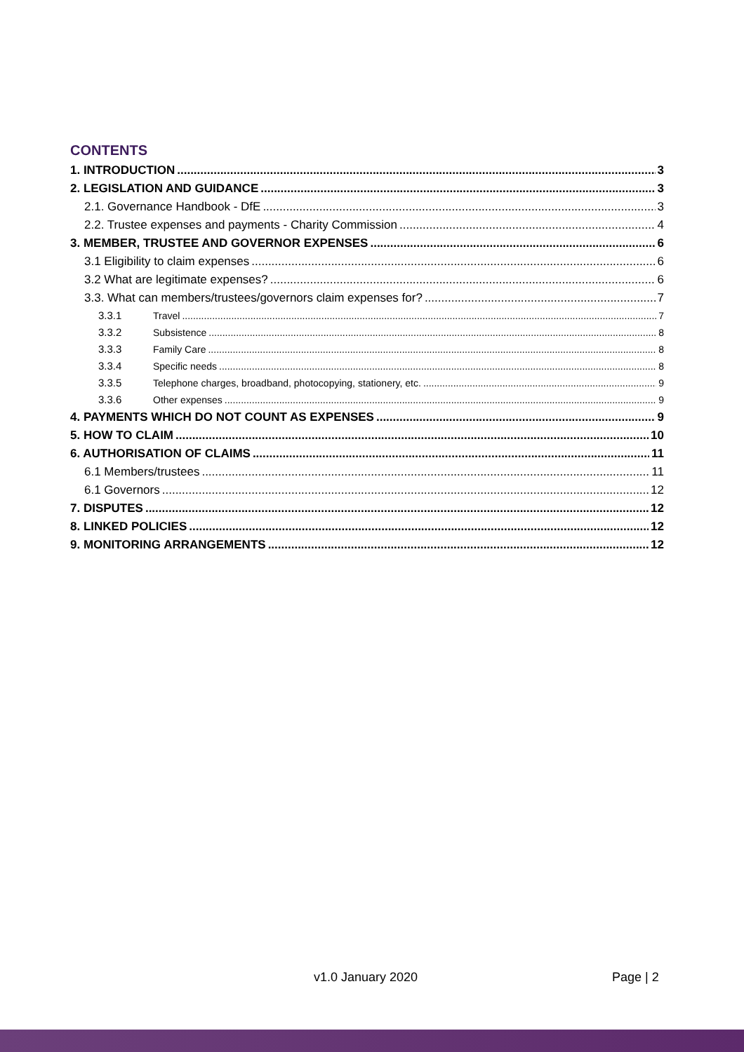CONTENTS
1. INTRODUCTION 3
2. LEGISLATION AND GUIDANCE 3
2.1. Governance Handbook - DfE 3
2.2. Trustee expenses and payments - Charity Commission 4
3. MEMBER, TRUSTEE AND GOVERNOR EXPENSES 6
3.1 Eligibility to claim expenses 6
3.2 What are legitimate expenses? 6
3.3. What can members/trustees/governors claim expenses for? 7
3.3.1 Travel 7
3.3.2 Subsistence 8
3.3.3 Family Care 8
3.3.4 Specific needs 8
3.3.5 Telephone charges, broadband, photocopying, stationery, etc. 9
3.3.6 Other expenses 9
4. PAYMENTS WHICH DO NOT COUNT AS EXPENSES 9
5. HOW TO CLAIM 10
6. AUTHORISATION OF CLAIMS 11
6.1 Members/trustees 11
6.1 Governors 12
7. DISPUTES 12
8. LINKED POLICIES 12
9. MONITORING ARRANGEMENTS 12
v1.0 January 2020 Page | 2